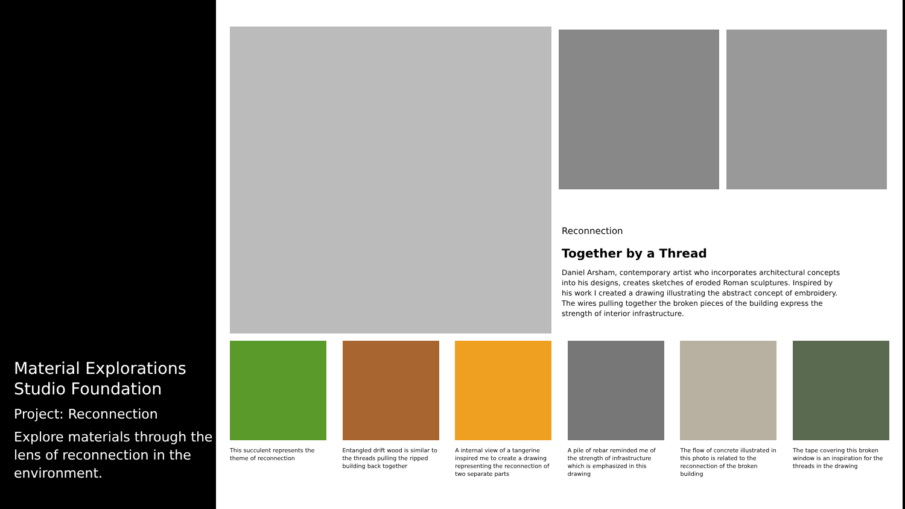Material Explorations Studio Foundation
Project: Reconnection
Explore materials through the lens of reconnection in the environment.
Reconnection
Together by a Thread
Daniel Arsham, contemporary artist who incorporates architectural concepts into his designs, creates sketches of eroded Roman sculptures. Inspired by his work I created a drawing illustrating the abstract concept of embroidery. The wires pulling together the broken pieces of the building express the strength of interior infrastructure.
This succulent represents the theme of reconnection
Entangled drift wood is similar to the threads pulling the ripped building back together
A internal view of a tangerine inspired me to create a drawing representing the reconnection of two separate parts
A pile of rebar reminded me of the strength of infrastructure which is emphasized in this drawing
The flow of concrete illustrated in this photo is related to the reconnection of the broken building
The tape covering this broken window is an inspiration for the threads in the drawing